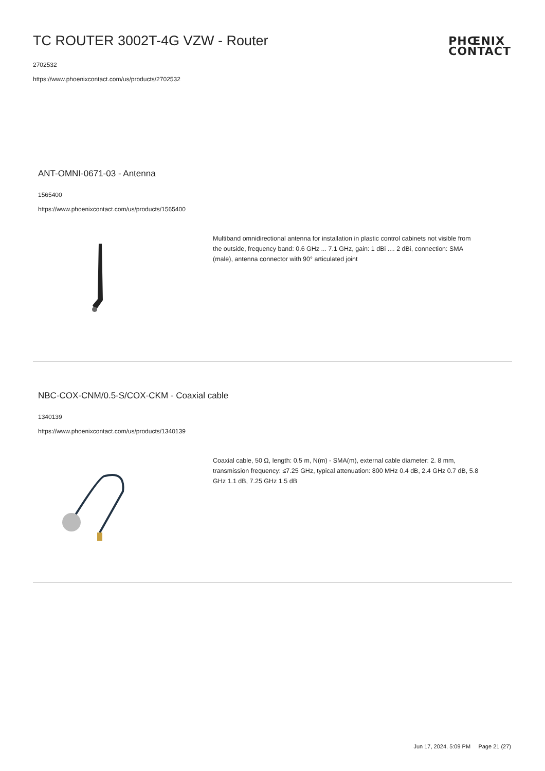TC ROUTER 3002T-4G VZW - Router
2702532
https://www.phoenixcontact.com/us/products/2702532
PHŒNIX
CONTACT
ANT-OMNI-0671-03 - Antenna
1565400
https://www.phoenixcontact.com/us/products/1565400
Multiband omnidirectional antenna for installation in plastic control cabinets not visible from the outside, frequency band: 0.6 GHz ... 7.1 GHz, gain: 1 dBi .... 2 dBi, connection: SMA (male), antenna connector with 90° articulated joint
NBC-COX-CNM/0.5-S/COX-CKM - Coaxial cable
1340139
https://www.phoenixcontact.com/us/products/1340139
Coaxial cable, 50 Ω, length: 0.5 m, N(m) - SMA(m), external cable diameter: 2. 8 mm, transmission frequency: ≤7.25 GHz, typical attenuation: 800 MHz 0.4 dB, 2.4 GHz 0.7 dB, 5.8 GHz 1.1 dB, 7.25 GHz 1.5 dB
Jun 17, 2024, 5:09 PM Page 21 (27)